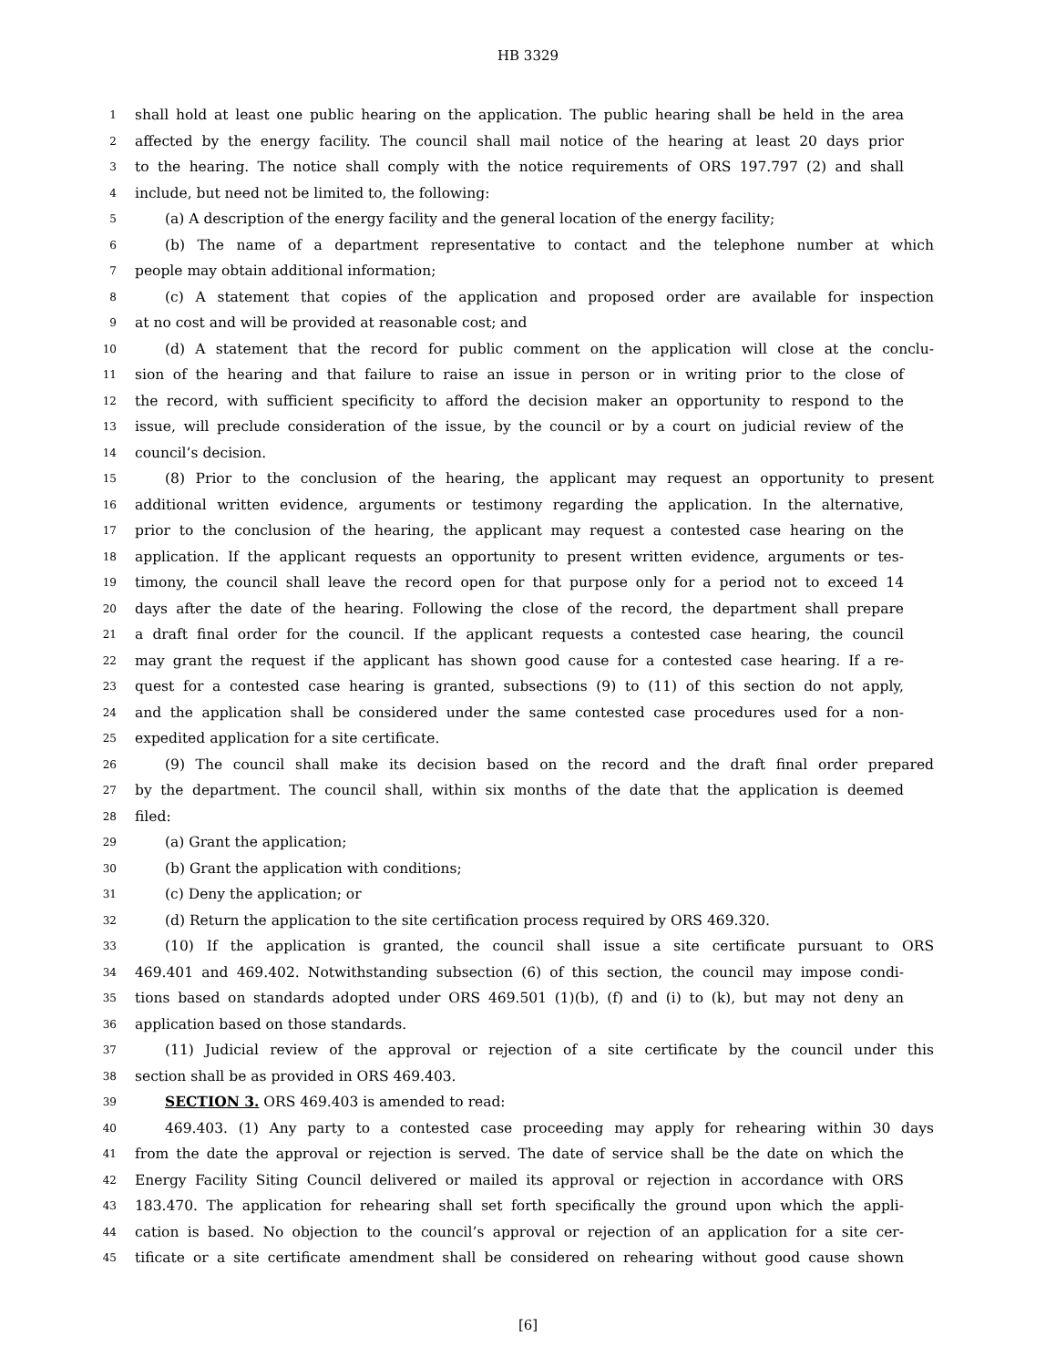HB 3329
1 shall hold at least one public hearing on the application. The public hearing shall be held in the area
2 affected by the energy facility. The council shall mail notice of the hearing at least 20 days prior
3 to the hearing. The notice shall comply with the notice requirements of ORS 197.797 (2) and shall
4 include, but need not be limited to, the following:
5 (a) A description of the energy facility and the general location of the energy facility;
6 (b) The name of a department representative to contact and the telephone number at which
7 people may obtain additional information;
8 (c) A statement that copies of the application and proposed order are available for inspection
9 at no cost and will be provided at reasonable cost; and
10 (d) A statement that the record for public comment on the application will close at the conclu-
11 sion of the hearing and that failure to raise an issue in person or in writing prior to the close of
12 the record, with sufficient specificity to afford the decision maker an opportunity to respond to the
13 issue, will preclude consideration of the issue, by the council or by a court on judicial review of the
14 council’s decision.
15 (8) Prior to the conclusion of the hearing, the applicant may request an opportunity to present
16 additional written evidence, arguments or testimony regarding the application. In the alternative,
17 prior to the conclusion of the hearing, the applicant may request a contested case hearing on the
18 application. If the applicant requests an opportunity to present written evidence, arguments or tes-
19 timony, the council shall leave the record open for that purpose only for a period not to exceed 14
20 days after the date of the hearing. Following the close of the record, the department shall prepare
21 a draft final order for the council. If the applicant requests a contested case hearing, the council
22 may grant the request if the applicant has shown good cause for a contested case hearing. If a re-
23 quest for a contested case hearing is granted, subsections (9) to (11) of this section do not apply,
24 and the application shall be considered under the same contested case procedures used for a non-
25 expedited application for a site certificate.
26 (9) The council shall make its decision based on the record and the draft final order prepared
27 by the department. The council shall, within six months of the date that the application is deemed
28 filed:
29 (a) Grant the application;
30 (b) Grant the application with conditions;
31 (c) Deny the application; or
32 (d) Return the application to the site certification process required by ORS 469.320.
33 (10) If the application is granted, the council shall issue a site certificate pursuant to ORS
34 469.401 and 469.402. Notwithstanding subsection (6) of this section, the council may impose condi-
35 tions based on standards adopted under ORS 469.501 (1)(b), (f) and (i) to (k), but may not deny an
36 application based on those standards.
37 (11) Judicial review of the approval or rejection of a site certificate by the council under this
38 section shall be as provided in ORS 469.403.
39 SECTION 3. ORS 469.403 is amended to read:
40 469.403. (1) Any party to a contested case proceeding may apply for rehearing within 30 days
41 from the date the approval or rejection is served. The date of service shall be the date on which the
42 Energy Facility Siting Council delivered or mailed its approval or rejection in accordance with ORS
43 183.470. The application for rehearing shall set forth specifically the ground upon which the appli-
44 cation is based. No objection to the council’s approval or rejection of an application for a site cer-
45 tificate or a site certificate amendment shall be considered on rehearing without good cause shown
[6]